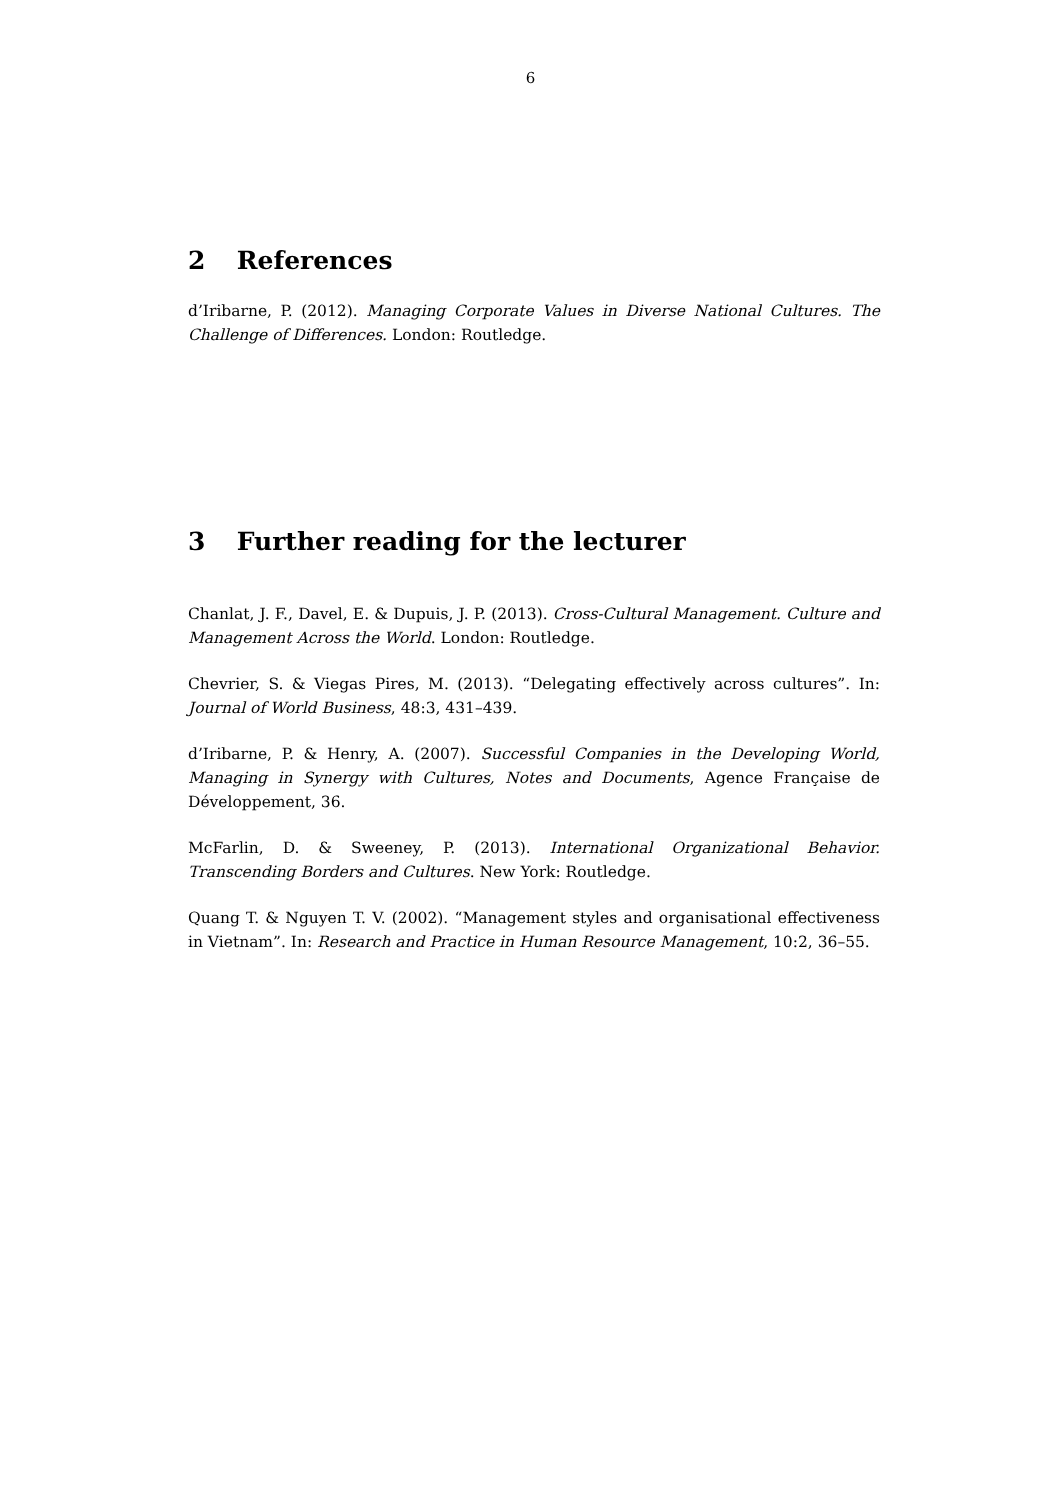6
2 References
d’Iribarne, P. (2012). Managing Corporate Values in Diverse National Cultures. The Challenge of Differences. London: Routledge.
3 Further reading for the lecturer
Chanlat, J. F., Davel, E. & Dupuis, J. P. (2013). Cross-Cultural Management. Culture and Management Across the World. London: Routledge.
Chevrier, S. & Viegas Pires, M. (2013). “Delegating effectively across cultures”. In: Journal of World Business, 48:3, 431–439.
d’Iribarne, P. & Henry, A. (2007). Successful Companies in the Developing World, Managing in Synergy with Cultures, Notes and Documents, Agence Française de Développement, 36.
McFarlin, D. & Sweeney, P. (2013). International Organizational Behavior. Transcending Borders and Cultures. New York: Routledge.
Quang T. & Nguyen T. V. (2002). “Management styles and organisational effectiveness in Vietnam”. In: Research and Practice in Human Resource Management, 10:2, 36–55.